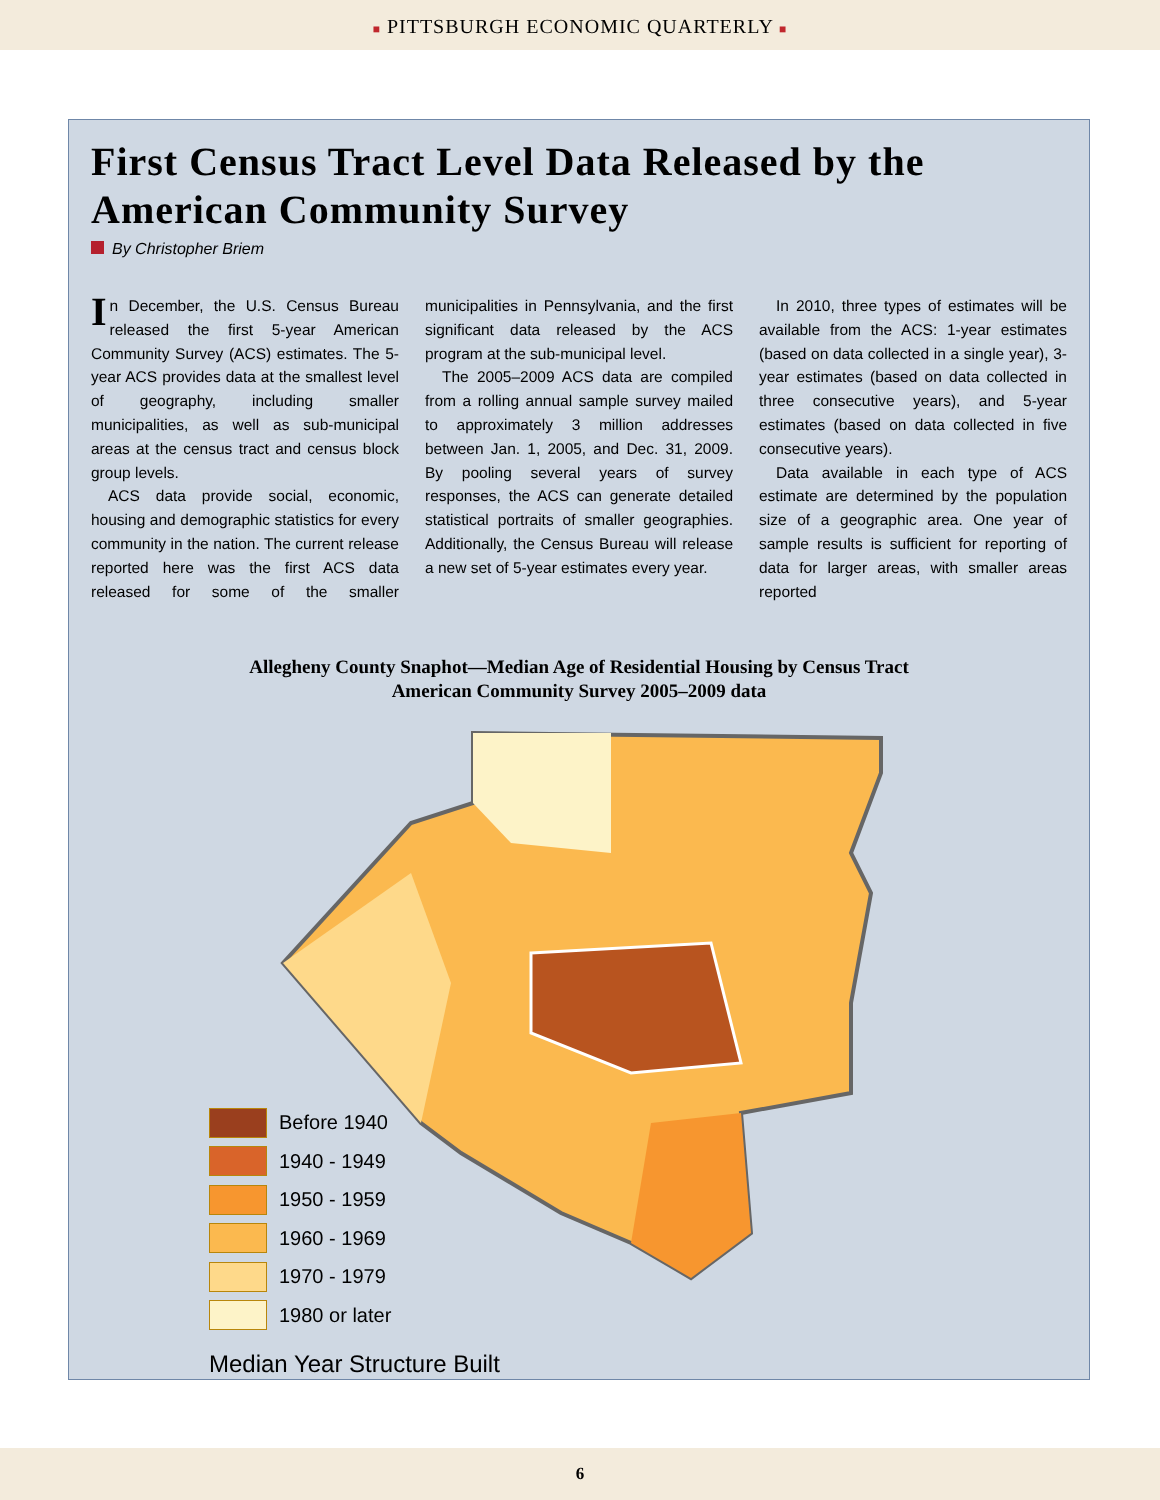■ PITTSBURGH ECONOMIC QUARTERLY ■
First Census Tract Level Data Released by the American Community Survey
By Christopher Briem
In December, the U.S. Census Bureau released the first 5-year American Community Survey (ACS) estimates. The 5-year ACS provides data at the smallest level of geography, including smaller municipalities, as well as sub-municipal areas at the census tract and census block group levels.
ACS data provide social, economic, housing and demographic statistics for every community in the nation. The current release reported here was the first ACS data released for some of the smaller municipalities in Pennsylvania, and the first significant data released by the ACS program at the sub-municipal level.
The 2005–2009 ACS data are compiled from a rolling annual sample survey mailed to approximately 3 million addresses between Jan. 1, 2005, and Dec. 31, 2009. By pooling several years of survey responses, the ACS can generate detailed statistical portraits of smaller geographies. Additionally, the Census Bureau will release a new set of 5-year estimates every year.
In 2010, three types of estimates will be available from the ACS: 1-year estimates (based on data collected in a single year), 3-year estimates (based on data collected in three consecutive years), and 5-year estimates (based on data collected in five consecutive years).
Data available in each type of ACS estimate are determined by the population size of a geographic area. One year of sample results is sufficient for reporting of data for larger areas, with smaller areas reported
Allegheny County Snaphot—Median Age of Residential Housing by Census Tract
American Community Survey 2005–2009 data
Before 1940
1940 - 1949
1950 - 1959
1960 - 1969
1970 - 1979
1980 or later
Median Year Structure Built
6